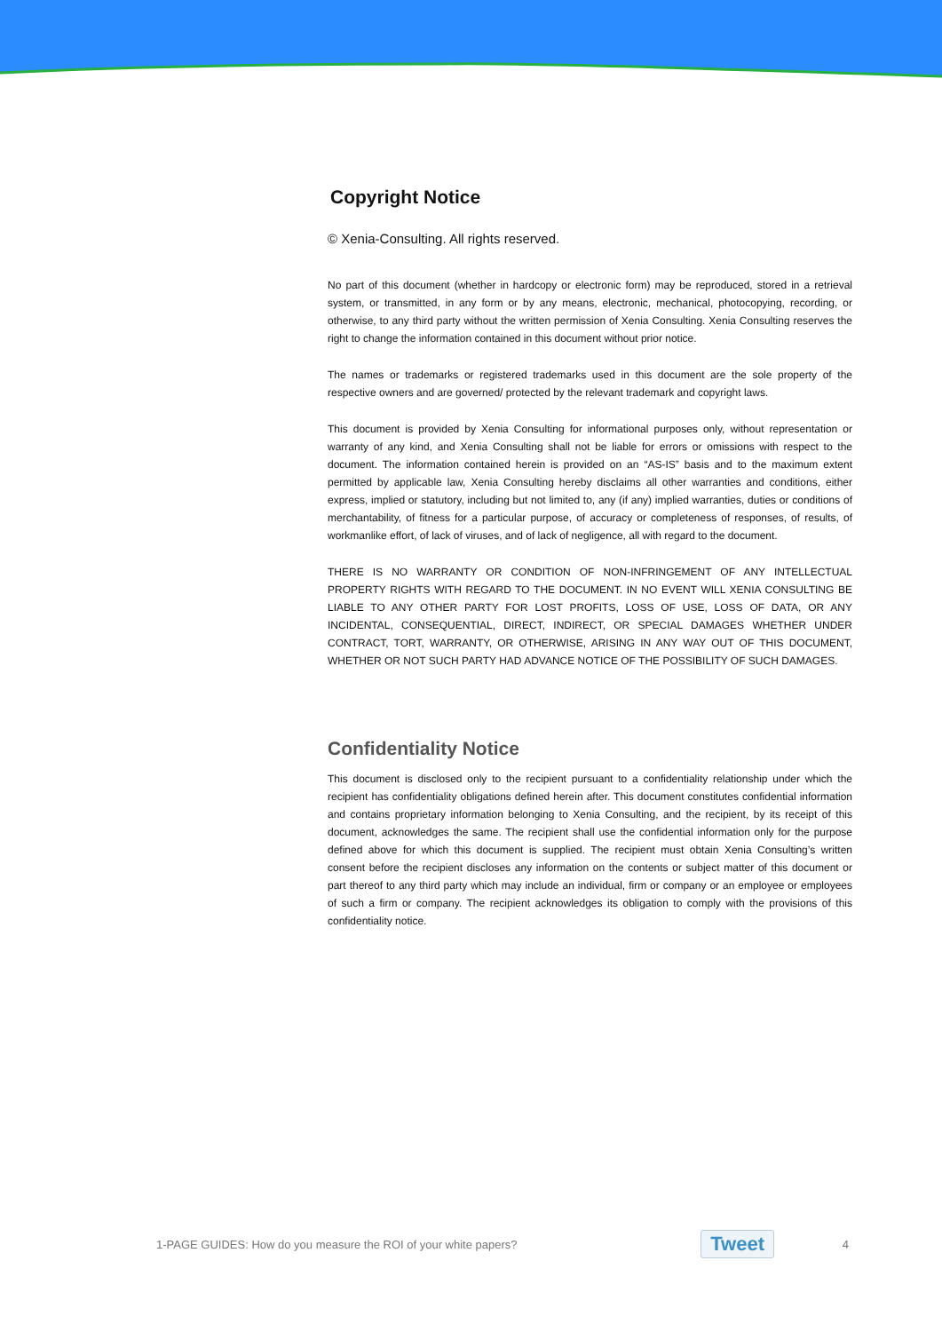Copyright Notice
© Xenia-Consulting. All rights reserved.
No part of this document (whether in hardcopy or electronic form) may be reproduced, stored in a retrieval system, or transmitted, in any form or by any means, electronic, mechanical, photocopying, recording, or otherwise, to any third party without the written permission of Xenia Consulting. Xenia Consulting reserves the right to change the information contained in this document without prior notice.
The names or trademarks or registered trademarks used in this document are the sole property of the respective owners and are governed/ protected by the relevant trademark and copyright laws.
This document is provided by Xenia Consulting for informational purposes only, without representation or warranty of any kind, and Xenia Consulting shall not be liable for errors or omissions with respect to the document. The information contained herein is provided on an “AS-IS” basis and to the maximum extent permitted by applicable law, Xenia Consulting hereby disclaims all other warranties and conditions, either express, implied or statutory, including but not limited to, any (if any) implied warranties, duties or conditions of merchantability, of fitness for a particular purpose, of accuracy or completeness of responses, of results, of workmanlike effort, of lack of viruses, and of lack of negligence, all with regard to the document.
THERE IS NO WARRANTY OR CONDITION OF NON-INFRINGEMENT OF ANY INTELLECTUAL PROPERTY RIGHTS WITH REGARD TO THE DOCUMENT. IN NO EVENT WILL XENIA CONSULTING BE LIABLE TO ANY OTHER PARTY FOR LOST PROFITS, LOSS OF USE, LOSS OF DATA, OR ANY INCIDENTAL, CONSEQUENTIAL, DIRECT, INDIRECT, OR SPECIAL DAMAGES WHETHER UNDER CONTRACT, TORT, WARRANTY, OR OTHERWISE, ARISING IN ANY WAY OUT OF THIS DOCUMENT, WHETHER OR NOT SUCH PARTY HAD ADVANCE NOTICE OF THE POSSIBILITY OF SUCH DAMAGES.
Confidentiality Notice
This document is disclosed only to the recipient pursuant to a confidentiality relationship under which the recipient has confidentiality obligations defined herein after. This document constitutes confidential information and contains proprietary information belonging to Xenia Consulting, and the recipient, by its receipt of this document, acknowledges the same. The recipient shall use the confidential information only for the purpose defined above for which this document is supplied. The recipient must obtain Xenia Consulting’s written consent before the recipient discloses any information on the contents or subject matter of this document or part thereof to any third party which may include an individual, firm or company or an employee or employees of such a firm or company. The recipient acknowledges its obligation to comply with the provisions of this confidentiality notice.
1-PAGE GUIDES: How do you measure the ROI of your white papers? Tweet 4